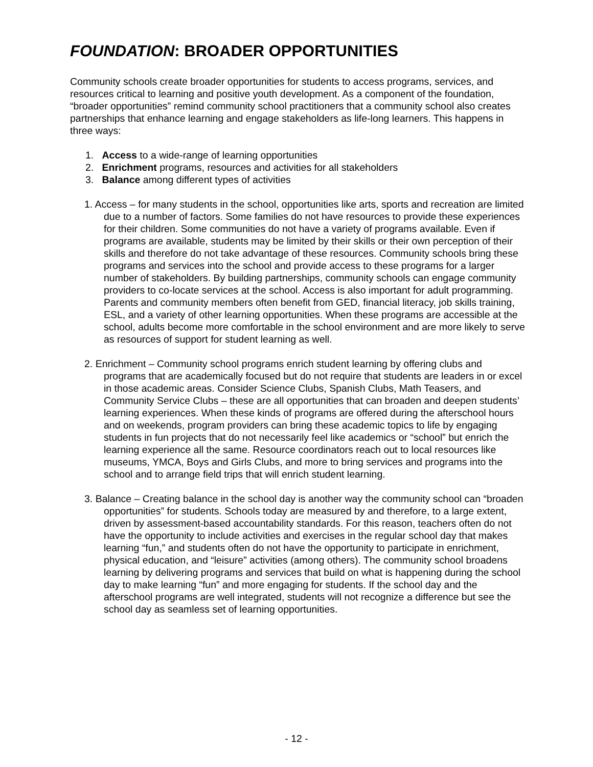FOUNDATION: BROADER OPPORTUNITIES
Community schools create broader opportunities for students to access programs, services, and resources critical to learning and positive youth development. As a component of the foundation, “broader opportunities” remind community school practitioners that a community school also creates partnerships that enhance learning and engage stakeholders as life-long learners. This happens in three ways:
1. Access to a wide-range of learning opportunities
2. Enrichment programs, resources and activities for all stakeholders
3. Balance among different types of activities
1. Access – for many students in the school, opportunities like arts, sports and recreation are limited due to a number of factors. Some families do not have resources to provide these experiences for their children. Some communities do not have a variety of programs available. Even if programs are available, students may be limited by their skills or their own perception of their skills and therefore do not take advantage of these resources. Community schools bring these programs and services into the school and provide access to these programs for a larger number of stakeholders. By building partnerships, community schools can engage community providers to co-locate services at the school. Access is also important for adult programming. Parents and community members often benefit from GED, financial literacy, job skills training, ESL, and a variety of other learning opportunities. When these programs are accessible at the school, adults become more comfortable in the school environment and are more likely to serve as resources of support for student learning as well.
2. Enrichment – Community school programs enrich student learning by offering clubs and programs that are academically focused but do not require that students are leaders in or excel in those academic areas. Consider Science Clubs, Spanish Clubs, Math Teasers, and Community Service Clubs – these are all opportunities that can broaden and deepen students’ learning experiences. When these kinds of programs are offered during the afterschool hours and on weekends, program providers can bring these academic topics to life by engaging students in fun projects that do not necessarily feel like academics or “school” but enrich the learning experience all the same. Resource coordinators reach out to local resources like museums, YMCA, Boys and Girls Clubs, and more to bring services and programs into the school and to arrange field trips that will enrich student learning.
3. Balance – Creating balance in the school day is another way the community school can “broaden opportunities” for students. Schools today are measured by and therefore, to a large extent, driven by assessment-based accountability standards. For this reason, teachers often do not have the opportunity to include activities and exercises in the regular school day that makes learning “fun,” and students often do not have the opportunity to participate in enrichment, physical education, and “leisure” activities (among others). The community school broadens learning by delivering programs and services that build on what is happening during the school day to make learning “fun” and more engaging for students. If the school day and the afterschool programs are well integrated, students will not recognize a difference but see the school day as seamless set of learning opportunities.
- 12 -